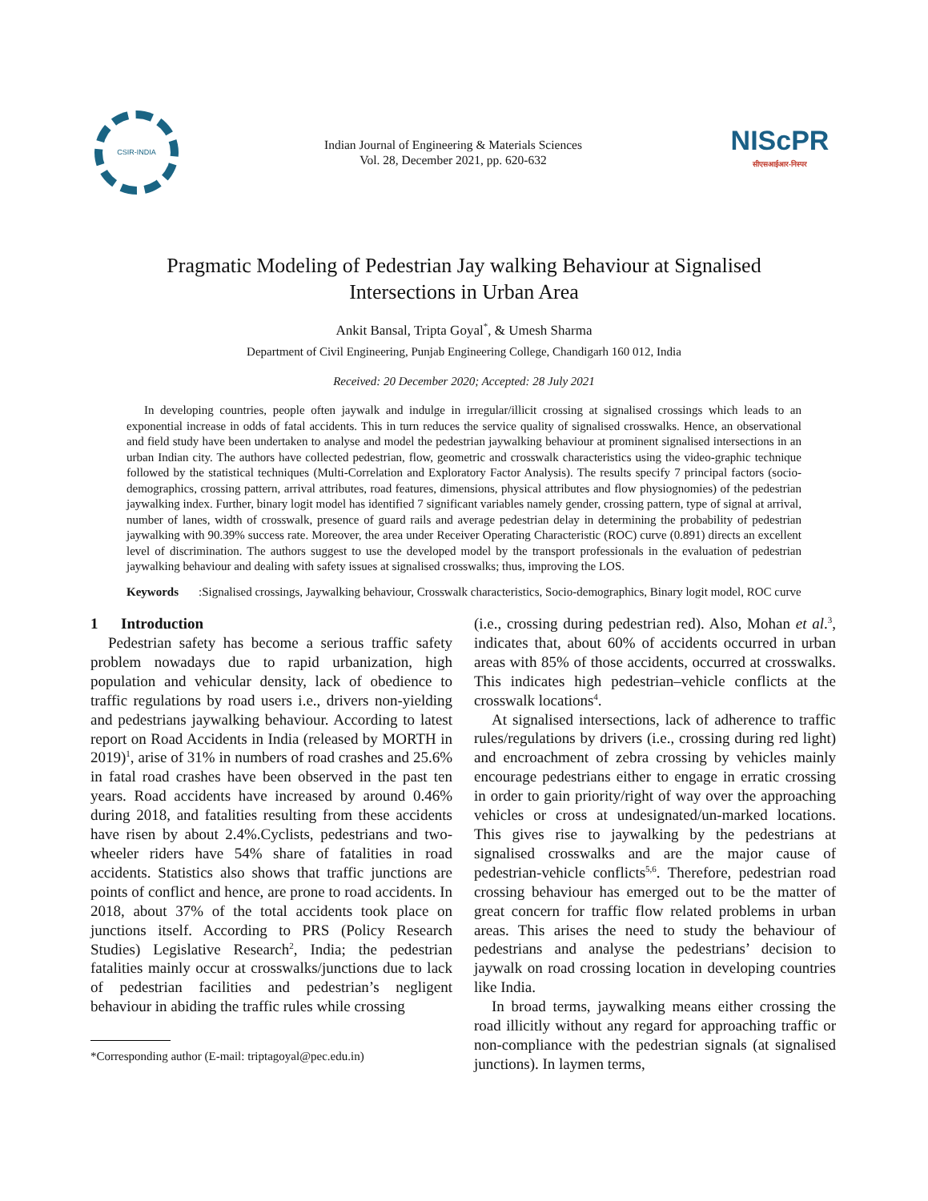CSIR-INDIA
Indian Journal of Engineering & Materials Sciences
Vol. 28, December 2021, pp. 620-632
NIScPR
सीएसआईआर-निस्पर
Pragmatic Modeling of Pedestrian Jay walking Behaviour at Signalised
Intersections in Urban Area
Ankit Bansal, Tripta Goyal<sup>*</sup>, & Umesh Sharma
Department of Civil Engineering, Punjab Engineering College, Chandigarh 160 012, India
Received: 20 December 2020; Accepted: 28 July 2021
In developing countries, people often jaywalk and indulge in irregular/illicit crossing at signalised crossings which leads to an exponential increase in odds of fatal accidents. This in turn reduces the service quality of signalised crosswalks. Hence, an observational and field study have been undertaken to analyse and model the pedestrian jaywalking behaviour at prominent signalised intersections in an urban Indian city. The authors have collected pedestrian, flow, geometric and crosswalk characteristics using the video-graphic technique followed by the statistical techniques (Multi-Correlation and Exploratory Factor Analysis). The results specify 7 principal factors (socio-demographics, crossing pattern, arrival attributes, road features, dimensions, physical attributes and flow physiognomies) of the pedestrian jaywalking index. Further, binary logit model has identified 7 significant variables namely gender, crossing pattern, type of signal at arrival, number of lanes, width of crosswalk, presence of guard rails and average pedestrian delay in determining the probability of pedestrian jaywalking with 90.39% success rate. Moreover, the area under Receiver Operating Characteristic (ROC) curve (0.891) directs an excellent level of discrimination. The authors suggest to use the developed model by the transport professionals in the evaluation of pedestrian jaywalking behaviour and dealing with safety issues at signalised crosswalks; thus, improving the LOS.
Keywords: Signalised crossings, Jaywalking behaviour, Crosswalk characteristics, Socio-demographics, Binary logit model, ROC curve
1 Introduction
Pedestrian safety has become a serious traffic safety problem nowadays due to rapid urbanization, high population and vehicular density, lack of obedience to traffic regulations by road users i.e., drivers non-yielding and pedestrians jaywalking behaviour. According to latest report on Road Accidents in India (released by MORTH in 2019)<sup>1</sup>, arise of 31% in numbers of road crashes and 25.6% in fatal road crashes have been observed in the past ten years. Road accidents have increased by around 0.46% during 2018, and fatalities resulting from these accidents have risen by about 2.4%.Cyclists, pedestrians and two-wheeler riders have 54% share of fatalities in road accidents. Statistics also shows that traffic junctions are points of conflict and hence, are prone to road accidents. In 2018, about 37% of the total accidents took place on junctions itself. According to PRS (Policy Research Studies) Legislative Research<sup>2</sup>, India; the pedestrian fatalities mainly occur at crosswalks/junctions due to lack of pedestrian facilities and pedestrian’s negligent behaviour in abiding the traffic rules while crossing
*Corresponding author (E-mail: triptagoyal@pec.edu.in)
(i.e., crossing during pedestrian red). Also, Mohan et al.<sup>3</sup>, indicates that, about 60% of accidents occurred in urban areas with 85% of those accidents, occurred at crosswalks. This indicates high pedestrian–vehicle conflicts at the crosswalk locations<sup>4</sup>.
At signalised intersections, lack of adherence to traffic rules/regulations by drivers (i.e., crossing during red light) and encroachment of zebra crossing by vehicles mainly encourage pedestrians either to engage in erratic crossing in order to gain priority/right of way over the approaching vehicles or cross at undesignated/un-marked locations. This gives rise to jaywalking by the pedestrians at signalised crosswalks and are the major cause of pedestrian-vehicle conflicts<sup>5,6</sup>. Therefore, pedestrian road crossing behaviour has emerged out to be the matter of great concern for traffic flow related problems in urban areas. This arises the need to study the behaviour of pedestrians and analyse the pedestrians’ decision to jaywalk on road crossing location in developing countries like India.
In broad terms, jaywalking means either crossing the road illicitly without any regard for approaching traffic or non-compliance with the pedestrian signals (at signalised junctions). In laymen terms,